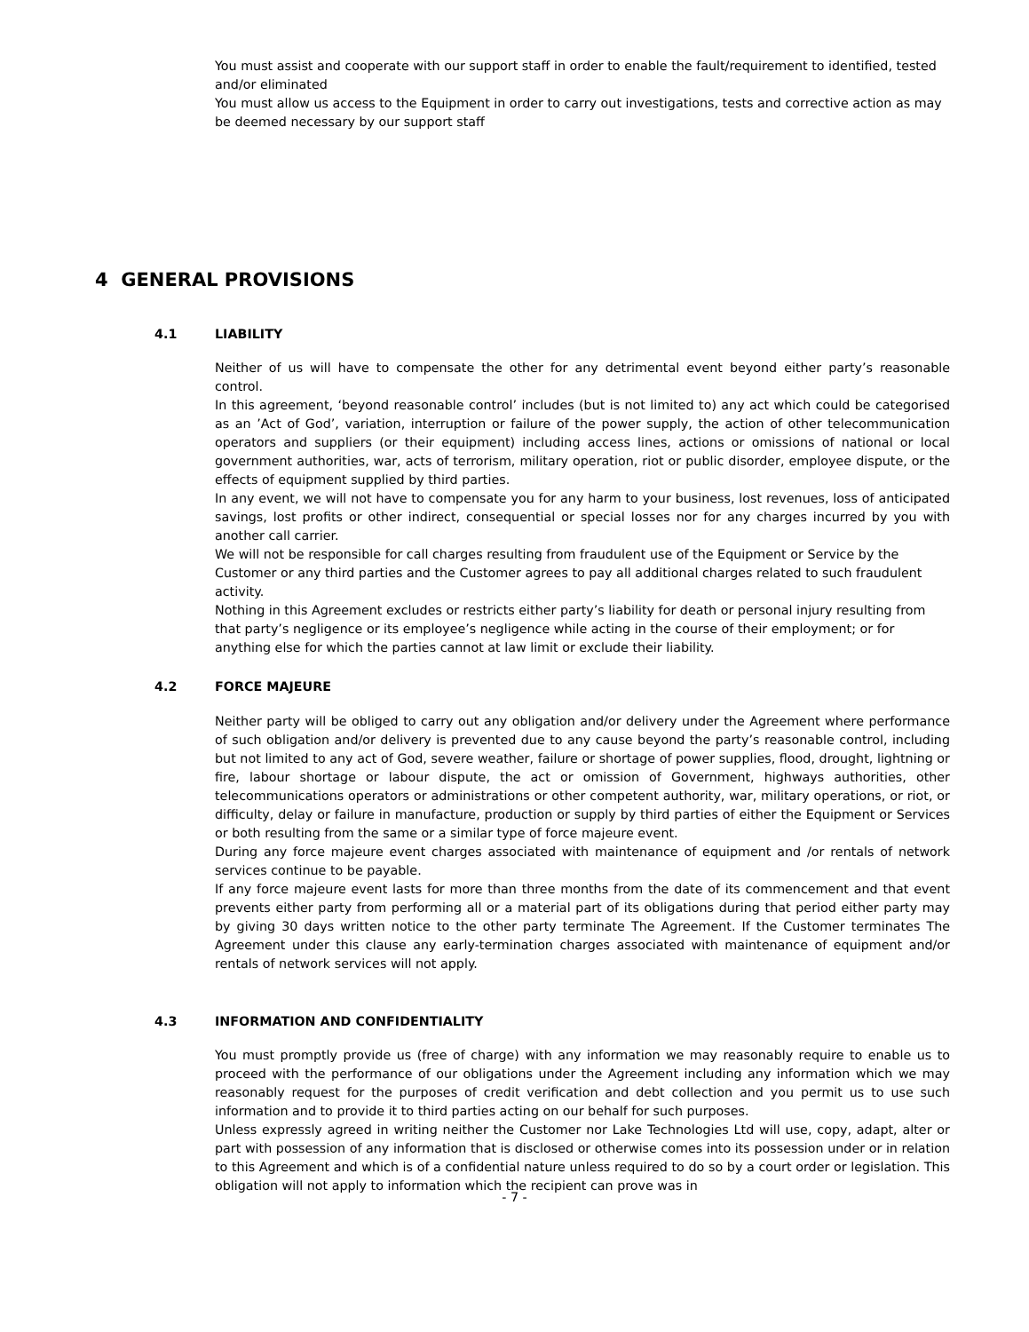You must assist and cooperate with our support staff in order to enable the fault/requirement to identified, tested and/or eliminated
You must allow us access to the Equipment in order to carry out investigations, tests and corrective action as may be deemed necessary by our support staff
4 GENERAL PROVISIONS
4.1 LIABILITY
Neither of us will have to compensate the other for any detrimental event beyond either party’s reasonable control.
In this agreement, ‘beyond reasonable control’ includes (but is not limited to) any act which could be categorised as an ’Act of God’, variation, interruption or failure of the power supply, the action of other telecommunication operators and suppliers (or their equipment) including access lines, actions or omissions of national or local government authorities, war, acts of terrorism, military operation, riot or public disorder, employee dispute, or the effects of equipment supplied by third parties.
In any event, we will not have to compensate you for any harm to your business, lost revenues, loss of anticipated savings, lost profits or other indirect, consequential or special losses nor for any charges incurred by you with another call carrier.
We will not be responsible for call charges resulting from fraudulent use of the Equipment or Service by the Customer or any third parties and the Customer agrees to pay all additional charges related to such fraudulent activity.
Nothing in this Agreement excludes or restricts either party’s liability for death or personal injury resulting from that party’s negligence or its employee’s negligence while acting in the course of their employment; or for anything else for which the parties cannot at law limit or exclude their liability.
4.2 FORCE MAJEURE
Neither party will be obliged to carry out any obligation and/or delivery under the Agreement where performance of such obligation and/or delivery is prevented due to any cause beyond the party’s reasonable control, including but not limited to any act of God, severe weather, failure or shortage of power supplies, flood, drought, lightning or fire, labour shortage or labour dispute, the act or omission of Government, highways authorities, other telecommunications operators or administrations or other competent authority, war, military operations, or riot, or difficulty, delay or failure in manufacture, production or supply by third parties of either the Equipment or Services or both resulting from the same or a similar type of force majeure event.
During any force majeure event charges associated with maintenance of equipment and /or rentals of network services continue to be payable.
If any force majeure event lasts for more than three months from the date of its commencement and that event prevents either party from performing all or a material part of its obligations during that period either party may by giving 30 days written notice to the other party terminate The Agreement. If the Customer terminates The Agreement under this clause any early-termination charges associated with maintenance of equipment and/or rentals of network services will not apply.
4.3 INFORMATION AND CONFIDENTIALITY
You must promptly provide us (free of charge) with any information we may reasonably require to enable us to proceed with the performance of our obligations under the Agreement including any information which we may reasonably request for the purposes of credit verification and debt collection and you permit us to use such information and to provide it to third parties acting on our behalf for such purposes.
Unless expressly agreed in writing neither the Customer nor Lake Technologies Ltd will use, copy, adapt, alter or part with possession of any information that is disclosed or otherwise comes into its possession under or in relation to this Agreement and which is of a confidential nature unless required to do so by a court order or legislation. This obligation will not apply to information which the recipient can prove was in
- 7 -